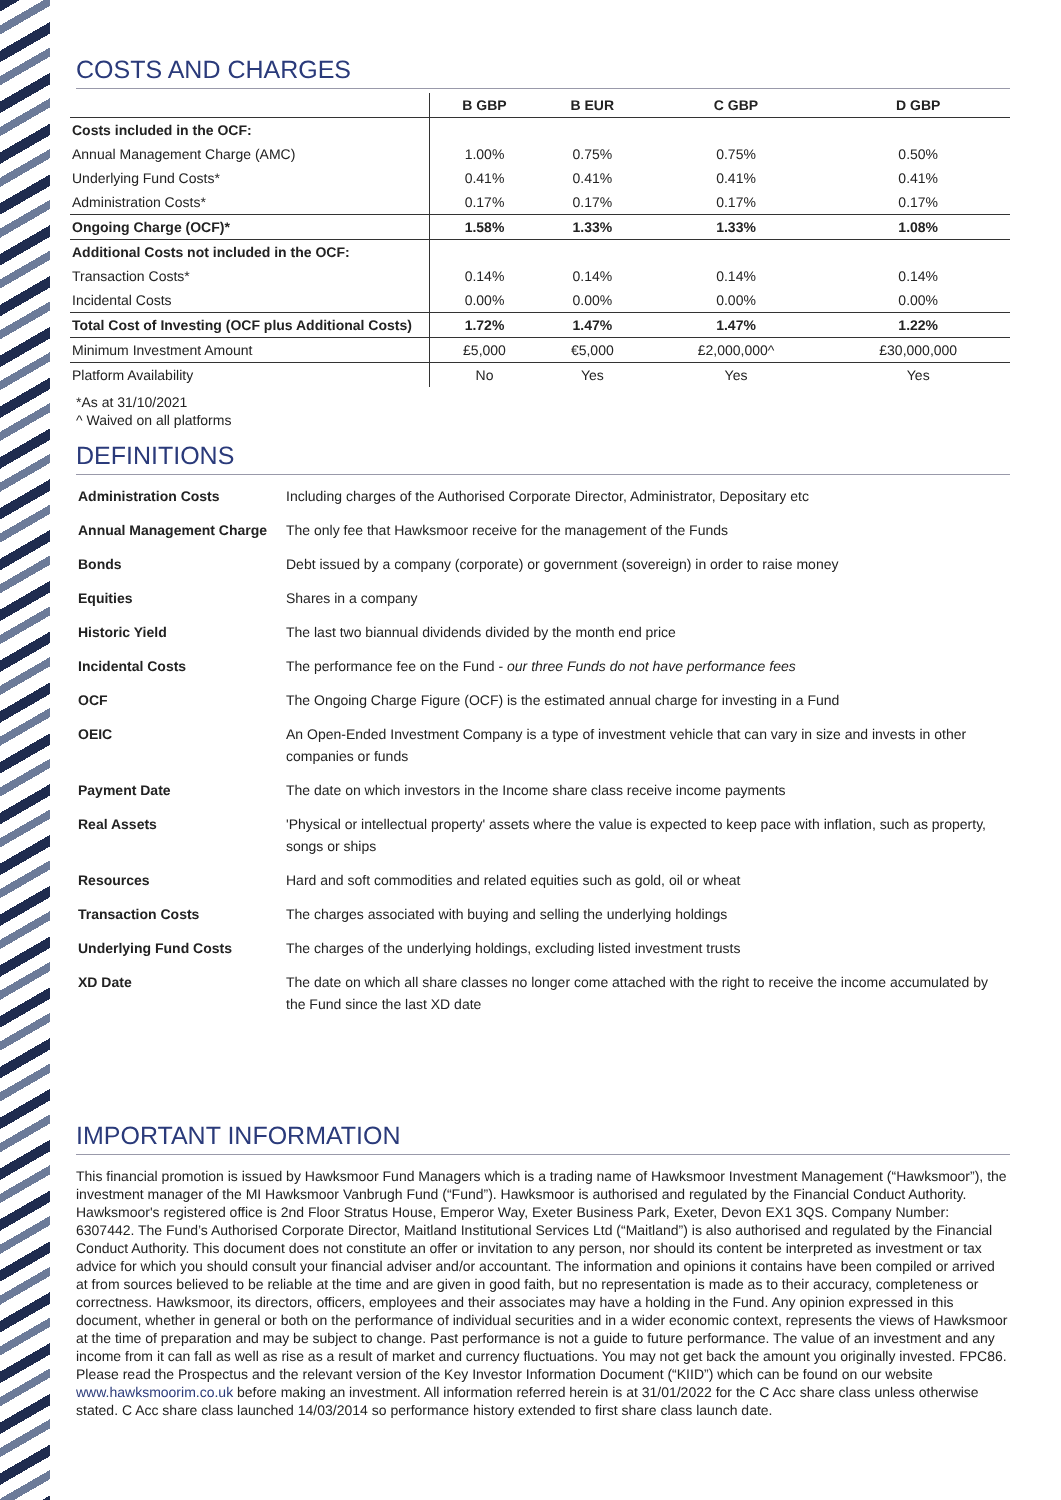COSTS AND CHARGES
| | B GBP | B EUR | C GBP | D GBP |
| --- | --- | --- | --- | --- |
| Costs included in the OCF: | | | | |
| Annual Management Charge (AMC) | 1.00% | 0.75% | 0.75% | 0.50% |
| Underlying Fund Costs* | 0.41% | 0.41% | 0.41% | 0.41% |
| Administration Costs* | 0.17% | 0.17% | 0.17% | 0.17% |
| Ongoing Charge (OCF)* | 1.58% | 1.33% | 1.33% | 1.08% |
| Additional Costs not included in the OCF: | | | | |
| Transaction Costs* | 0.14% | 0.14% | 0.14% | 0.14% |
| Incidental Costs | 0.00% | 0.00% | 0.00% | 0.00% |
| Total Cost of Investing (OCF plus Additional Costs) | 1.72% | 1.47% | 1.47% | 1.22% |
| Minimum Investment Amount | £5,000 | €5,000 | £2,000,000^ | £30,000,000 |
| Platform Availability | No | Yes | Yes | Yes |
*As at 31/10/2021
^ Waived on all platforms
DEFINITIONS
| Administration Costs | Including charges of the Authorised Corporate Director, Administrator, Depositary etc |
| Annual Management Charge | The only fee that Hawksmoor receive for the management of the Funds |
| Bonds | Debt issued by a company (corporate) or government (sovereign) in order to raise money |
| Equities | Shares in a company |
| Historic Yield | The last two biannual dividends divided by the month end price |
| Incidental Costs | The performance fee on the Fund - our three Funds do not have performance fees |
| OCF | The Ongoing Charge Figure (OCF) is the estimated annual charge for investing in a Fund |
| OEIC | An Open-Ended Investment Company is a type of investment vehicle that can vary in size and invests in other companies or funds |
| Payment Date | The date on which investors in the Income share class receive income payments |
| Real Assets | 'Physical or intellectual property' assets where the value is expected to keep pace with inflation, such as property, songs or ships |
| Resources | Hard and soft commodities and related equities such as gold, oil or wheat |
| Transaction Costs | The charges associated with buying and selling the underlying holdings |
| Underlying Fund Costs | The charges of the underlying holdings, excluding listed investment trusts |
| XD Date | The date on which all share classes no longer come attached with the right to receive the income accumulated by the Fund since the last XD date |
IMPORTANT INFORMATION
This financial promotion is issued by Hawksmoor Fund Managers which is a trading name of Hawksmoor Investment Management (“Hawksmoor”), the investment manager of the MI Hawksmoor Vanbrugh Fund (“Fund”). Hawksmoor is authorised and regulated by the Financial Conduct Authority. Hawksmoor's registered office is 2nd Floor Stratus House, Emperor Way, Exeter Business Park, Exeter, Devon EX1 3QS. Company Number: 6307442. The Fund’s Authorised Corporate Director, Maitland Institutional Services Ltd (“Maitland”) is also authorised and regulated by the Financial Conduct Authority. This document does not constitute an offer or invitation to any person, nor should its content be interpreted as investment or tax advice for which you should consult your financial adviser and/or accountant. The information and opinions it contains have been compiled or arrived at from sources believed to be reliable at the time and are given in good faith, but no representation is made as to their accuracy, completeness or correctness. Hawksmoor, its directors, officers, employees and their associates may have a holding in the Fund. Any opinion expressed in this document, whether in general or both on the performance of individual securities and in a wider economic context, represents the views of Hawksmoor at the time of preparation and may be subject to change. Past performance is not a guide to future performance. The value of an investment and any income from it can fall as well as rise as a result of market and currency fluctuations. You may not get back the amount you originally invested. FPC86.
Please read the Prospectus and the relevant version of the Key Investor Information Document (“KIID”) which can be found on our website www.hawksmoorim.co.uk before making an investment. All information referred herein is at 31/01/2022 for the C Acc share class unless otherwise stated. C Acc share class launched 14/03/2014 so performance history extended to first share class launch date.